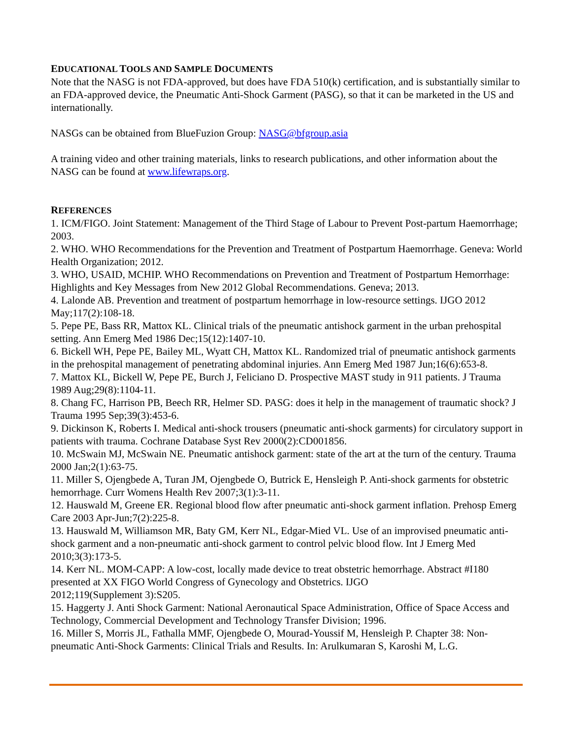EDUCATIONAL TOOLS AND SAMPLE DOCUMENTS
Note that the NASG is not FDA-approved, but does have FDA 510(k) certification, and is substantially similar to an FDA-approved device, the Pneumatic Anti-Shock Garment (PASG), so that it can be marketed in the US and internationally.
NASGs can be obtained from BlueFuzion Group: NASG@bfgroup.asia
A training video and other training materials, links to research publications, and other information about the NASG can be found at www.lifewraps.org.
REFERENCES
1. ICM/FIGO. Joint Statement: Management of the Third Stage of Labour to Prevent Post-partum Haemorrhage; 2003.
2. WHO. WHO Recommendations for the Prevention and Treatment of Postpartum Haemorrhage. Geneva: World Health Organization; 2012.
3. WHO, USAID, MCHIP. WHO Recommendations on Prevention and Treatment of Postpartum Hemorrhage: Highlights and Key Messages from New 2012 Global Recommendations. Geneva; 2013.
4. Lalonde AB. Prevention and treatment of postpartum hemorrhage in low-resource settings. IJGO 2012 May;117(2):108-18.
5. Pepe PE, Bass RR, Mattox KL. Clinical trials of the pneumatic antishock garment in the urban prehospital setting. Ann Emerg Med 1986 Dec;15(12):1407-10.
6. Bickell WH, Pepe PE, Bailey ML, Wyatt CH, Mattox KL. Randomized trial of pneumatic antishock garments in the prehospital management of penetrating abdominal injuries. Ann Emerg Med 1987 Jun;16(6):653-8.
7. Mattox KL, Bickell W, Pepe PE, Burch J, Feliciano D. Prospective MAST study in 911 patients. J Trauma 1989 Aug;29(8):1104-11.
8. Chang FC, Harrison PB, Beech RR, Helmer SD. PASG: does it help in the management of traumatic shock? J Trauma 1995 Sep;39(3):453-6.
9. Dickinson K, Roberts I. Medical anti-shock trousers (pneumatic anti-shock garments) for circulatory support in patients with trauma. Cochrane Database Syst Rev 2000(2):CD001856.
10. McSwain MJ, McSwain NE. Pneumatic antishock garment: state of the art at the turn of the century. Trauma 2000 Jan;2(1):63-75.
11. Miller S, Ojengbede A, Turan JM, Ojengbede O, Butrick E, Hensleigh P. Anti-shock garments for obstetric hemorrhage. Curr Womens Health Rev 2007;3(1):3-11.
12. Hauswald M, Greene ER. Regional blood flow after pneumatic anti-shock garment inflation. Prehosp Emerg Care 2003 Apr-Jun;7(2):225-8.
13. Hauswald M, Williamson MR, Baty GM, Kerr NL, Edgar-Mied VL. Use of an improvised pneumatic anti-shock garment and a non-pneumatic anti-shock garment to control pelvic blood flow. Int J Emerg Med 2010;3(3):173-5.
14. Kerr NL. MOM-CAPP: A low-cost, locally made device to treat obstetric hemorrhage. Abstract #I180 presented at XX FIGO World Congress of Gynecology and Obstetrics. IJGO
2012;119(Supplement 3):S205.
15. Haggerty J. Anti Shock Garment: National Aeronautical Space Administration, Office of Space Access and Technology, Commercial Development and Technology Transfer Division; 1996.
16. Miller S, Morris JL, Fathalla MMF, Ojengbede O, Mourad-Youssif M, Hensleigh P. Chapter 38: Non-pneumatic Anti-Shock Garments: Clinical Trials and Results. In: Arulkumaran S, Karoshi M, L.G.